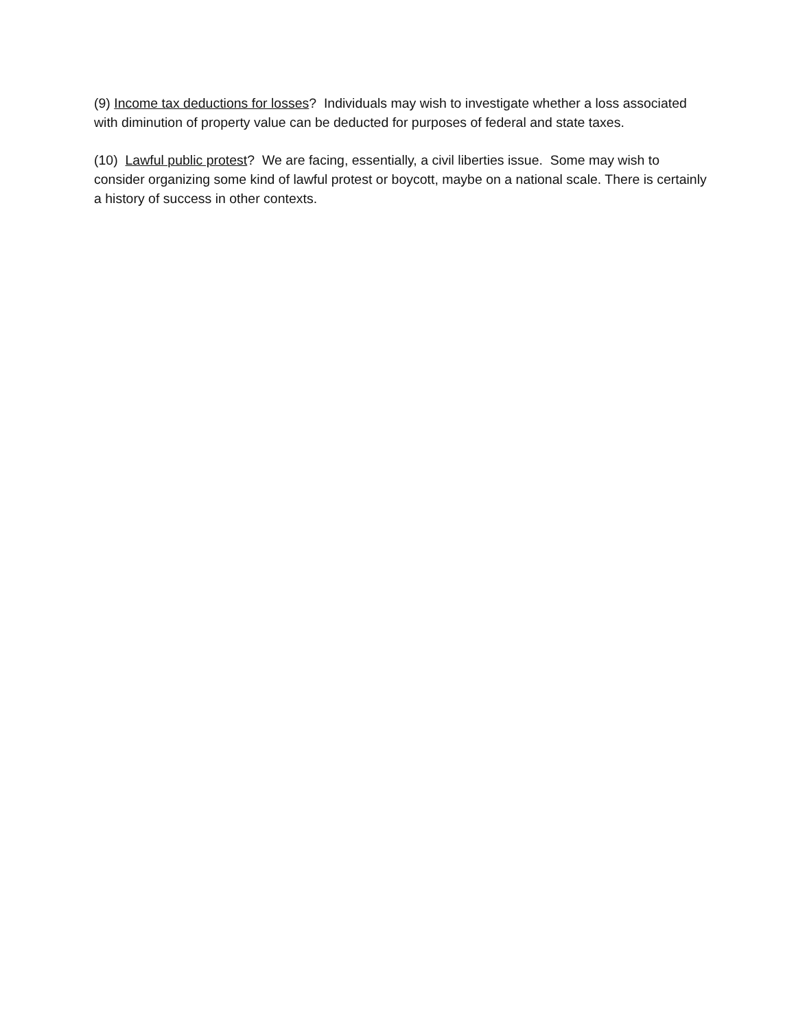(9) Income tax deductions for losses? Individuals may wish to investigate whether a loss associated with diminution of property value can be deducted for purposes of federal and state taxes.
(10) Lawful public protest? We are facing, essentially, a civil liberties issue. Some may wish to consider organizing some kind of lawful protest or boycott, maybe on a national scale. There is certainly a history of success in other contexts.